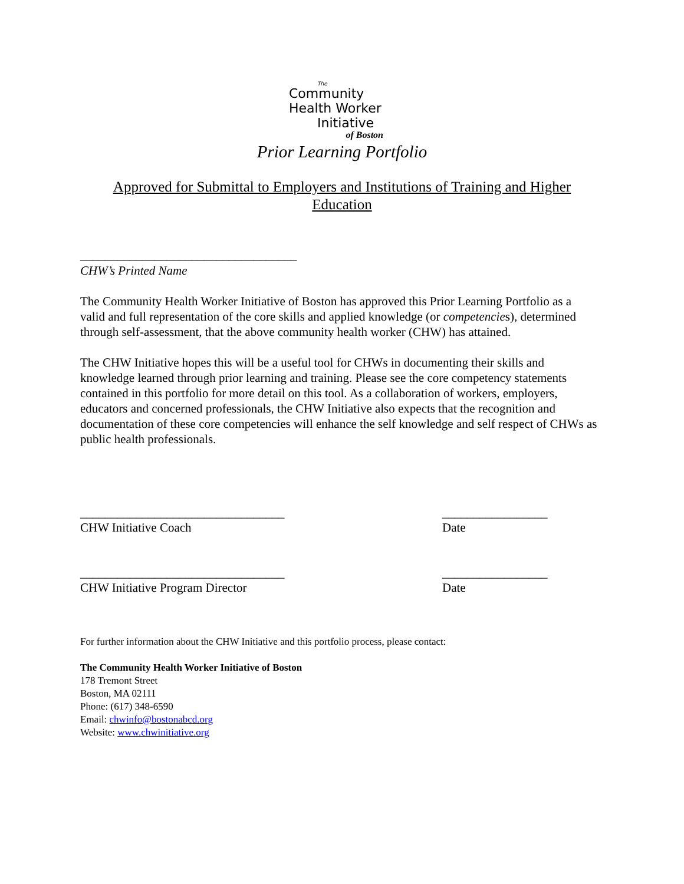The
Community
Health Worker
Initiative
of Boston
Prior Learning Portfolio
Approved for Submittal to Employers and Institutions of Training and Higher Education
___________________________________
CHW’s Printed Name
The Community Health Worker Initiative of Boston has approved this Prior Learning Portfolio as a valid and full representation of the core skills and applied knowledge (or competencies), determined through self-assessment, that the above community health worker (CHW) has attained.
The CHW Initiative hopes this will be a useful tool for CHWs in documenting their skills and knowledge learned through prior learning and training. Please see the core competency statements contained in this portfolio for more detail on this tool. As a collaboration of workers, employers, educators and concerned professionals, the CHW Initiative also expects that the recognition and documentation of these core competencies will enhance the self knowledge and self respect of CHWs as public health professionals.
_________________________________
CHW Initiative Coach
_________________
Date
_________________________________
CHW Initiative Program Director
_________________
Date
For further information about the CHW Initiative and this portfolio process, please contact:
The Community Health Worker Initiative of Boston
178 Tremont Street
Boston, MA 02111
Phone: (617) 348-6590
Email: chwinfo@bostonabcd.org
Website: www.chwinitiative.org